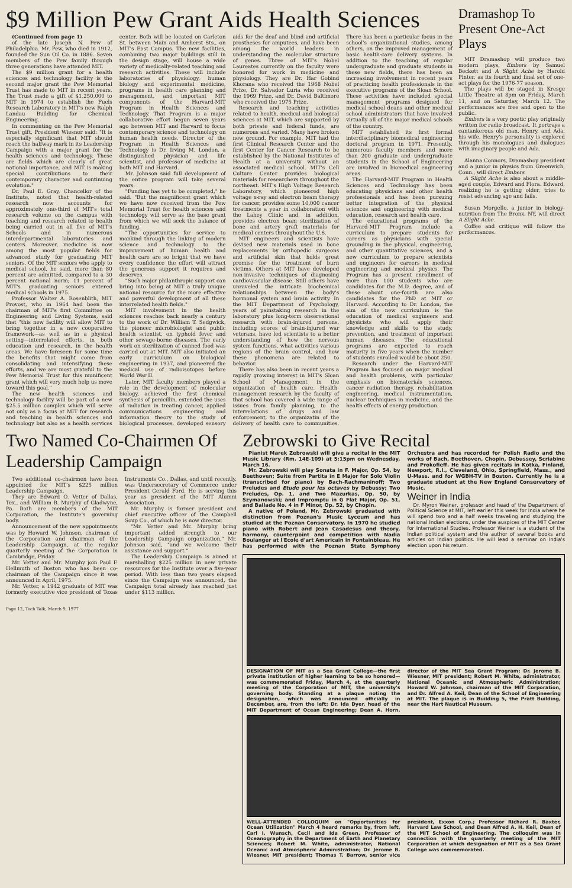$9 Million Pew Grant Aids Health Sciences
(Continued from page 1)
of the late Joseph N. Pew of Philadelphia. Mr. Pew, who died in 1912, founded the Sun Oil Co. in 1886. Seven members of the Pew family through three generations have attended MIT.
The $9 million grant for a health sciences and technology facility is the second major grant the Pew Memorial Trust has made to MIT in recent years. The Trust made a gift of $1,250,000 to MIT in 1974 to establish the Fuels Research Laboratory in MIT's new Ralph Landau Building for Chemical Engineering.
In commenting on the Pew Memorial Trust gift, President Wiesner said: "It is especially significant that MIT should reach the halfway mark in its Leadership Campaign with a major grant for the health sciences and technology. These are fields which are clearly of great national importance, and MIT is making special contributions to their contemporary character and continuing evolution."
Dr. Paul E. Gray, Chancellor of the Institute, noted that health-related research now accounts for approximately one-third of MIT's total research volume on the campus with teaching and research related to health being carried out in all five of MIT's Schools and in numerous interdepartmental laboratories and centers. Moreover, medicine is now among the most popular fields for advanced study for graduating MIT seniors. Of the MIT seniors who apply to medical school, he said, more than 80 percent are admitted, compared to a 30 percent national norm; 11 percent of MIT's graduating seniors entered medical schools in 1975.
Professor Walter A. Rosenblith, MIT Provost, who in 1964 had been the chairman of MIT's first Committee on Engineering and Living Systems, said that "this new facility will allow MIT to bring together in a new cooperative framework—as well as in a physical setting—interrelated efforts, in both education and research, in the health areas. We have foreseen for some time the benefits that might come from consolidating and intensifying these efforts, and we are most grateful to the Pew Memorial Trust for this munificent grant which will very much help us move toward this goal."
The new health sciences and technology facility will be part of a new $25.5 million complex which will serve not only as a focus at MIT for research and teaching in health sciences and technology but also as a health services center. Both will be located on Carleton St. between Main and Amherst Sts., on MIT's East Campus. The new facilities, combining two major buildings still in the design stage, will house a wide variety of medically-related teaching and research activities. These will include laboratories of physiology, human biology and experimental medicine, programs in health care planning and management, and important MIT components of the Harvard-MIT Program in Health Sciences and Technology. That Program is a major collaborative effort begun seven years ago between MIT and Harvard to focus contemporary science and technology on human health needs. Director of the Program in Health Sciences and Technology is Dr. Irving M. London, a distinguished physician and life scientist, and professor of medicine at both MIT and Harvard.
Mr. Johnson said full development of the entire program will take several years.
"Funding has yet to be completed," he said. "But the magnificent grant which we have now received from the Pew Memorial Trust for health sciences and technology will serve as the base grant from which we will seek the balance of funding.
"The opportunities for service to mankind through the linking of modern science and technology to the improvement of human health and health care are so bright that we have every confidence the effort will attract the generous support it requires and deserves.
"Such major philanthropic support can bring into being at MIT a truly unique national resource for the more effective and powerful development of all these interrelated health fields."
MIT involvement in the health sciences reaches back nearly a century to the work of Dr. William T. Sedgwick, the pioneer microbiologist and public health scientist, on typhoid fever and other sewage-borne diseases. The early work on sterilization of canned food was carried out at MIT. MIT also initiated an early curriculum on biological engineering in 1937, and pioneered the medical use of radioisotopes before World War II.
Later, MIT faculty members played a role in the development of molecular biology, achieved the first chemical synthesis of penicillin, extended the uses of radiation in treating cancer, applied communications engineering and information theory to the study of biological processes, developed sensory aids for the deaf and blind and artificial prostheses for amputees, and have been among the world leaders in understanding the molecular structure of genes. Three of MIT's Nobel Laureates currently on the faculty were honored for work in medicine and physiology. They are Dr. Har Gobind Khorana who received the 1968 Nobel Prize, Dr. Salvador Luria who received the 1969 Prize, and Dr. David Baltimore who received the 1975 Prize.
Research and teaching activities related to health, medical and biological sciences at MIT, which are supported by both private and federal funds, are numerous and varied. Many have broken new ground. For example, MIT had the first Clinical Research Center and the first Center for Cancer Research to be established by the National Institutes of Health at a university without an associated medical school. MIT's Cell Culture Center provides biological materials for researchers throughout the northeast. MIT's High Voltage Research Laboratory, which pioneered high voltage x-ray and electron beam therapy for cancer, provides some 10,000 cancer treatments a year in collaboration with the Lahey Clinic and, in addition, provides electron beam sterilization of bone and artery graft materials for medical centers throughout the U.S.
MIT engineers and scientists have devised new materials used in bone replacements by orthopedic surgeons and artificial skin that holds great promise for the treatment of burn victims. Others at MIT have developed non-invasive techniques of diagnosing cardiovascular disease. Still others have unraveled the intricate biochemical relationships between the body's hormonal system and brain activity. In the MIT Department of Psychology, years of painstaking research in the laboratory plus long-term observational research with brain-injured persons, including scores of brain-injured war veterans, have led scientists to a better understanding of how the nervous system functions, what activities various regions of the brain control, and how these phenomena are related to behavior.
There has also been in recent years a rapidly growing interest in MIT's Sloan School of Management in the organization of health care. Health-management research by the faculty of that school has covered a wide range of issues from family planning, to the interrelations of drugs and law enforcement, to the organizatin of the delivery of health care to communities. There has been a particular focus in the school's organizational studies, among others, on the improved management of basic health-care delivery systems. In addition to the teaching of regular undergraduate and graduate students in these new fields, there has been an increasing involvement in recent years of practicing health professionals in the executive programs of the Sloan School. These activities have included special management programs designed for medical school deans and other medical school administrators that have involved virtually all of the major medical schools of the country.
MIT established its first formal interdisciplinary biomedical engineering doctoral program in 1971. Presently, numerous faculty members and more than 200 graduate and undergraduate students in the School of Engineering are involved in biomedical engineering areas.
The Harvard-MIT Program in Health Sciences and Technology has been educating physicians and other health professionals and has been pursuing better integration of the physical sciences and engineering with medical education, research and health care.
The educational programs of the Harvard-MIT Program include a curriculum to prepare students for careers as physicians with special grounding in the physical, engineering, and other quantitative sciences, and a new curriculum to prepare scientists and engineers for careers in medical engineering and medical physics. The Program has a present enrollment of more than 100 students who are candidates for the M.D. degree, and of these about one-fourth are also candidates for the PhD at MIT or Harvard. According to Dr. London, the aim of the new curriculum is the education of medical engineers and physicists who will apply their knowledge and skills to the study, prevention, and treatment of important human diseases. The educational programs are expected to reach maturity in five years when the number of students enrolled would be about 250.
Research under the Harvard-MIT Program has focused on major medical and health problems, with particular emphasis on biomaterials sciences, cancer radiation therapy, rehabilitation engineering, medical instrumentation, nuclear techniques in medicine, and the health effects of energy production.
Dramashop To Present One-Act Plays
MIT Dramashop will produce two modern plays, Embers by Samuel Beckett and A Slight Ache by Harold Pinter, as its fourth and final set of one-act plays for the 1976-77 season.
The plays will be staged in Kresge Little Theatre at 8pm on Friday, March 11, and on Saturday, March 12. The performances are free and open to the public.
Embers is a very poetic play originally written for radio broadcast. It portrays a cantankerous old man, Henry, and Ada, his wife. Henry's personality is explored through his monologues and dialogues with imaginary people and Ada.
Alanna Connors, Dramashop president and a junior in physics from Greenwich, Conn., will direct Embers.
A Slight Ache is also about a middle-aged couple, Edward and Flora. Edward, realizing he is getting older, tries to resist advancing age and fails.
Susan Morgello, a junior in biology-nutrition from The Bronx, NY, will direct A Slight Ache.
Coffee and critique will follow the performances.
Two Named Co-Chairmen Of Leadership Campaign
Two additional co-chairmen have been appointed for MIT's $225 million Leadership Campaign.
They are Edward O. Vetter of Dallas, Tex., and William B. Murphy of Gladwyne, Pa. Both are members of the MIT Corporation, the Institute's governing body.
Announcement of the new appointments was by Howard W. Johnson, chairman of the Corporation and chairman of the Leadership Campaign, at the regular quarterly meeting of the Corporation in Cambridge, Friday.
Mr. Vetter and Mr. Murphy join Paul F. Hellmuth of Boston who has been co-chairman of the Campaign since it was announced in April, 1975.
Mr. Vetter, a 1942 graduate of MIT was formerly executive vice president of Texas Instruments Co., Dallas, and until recently, was Undersecretary of Commerce under President Gerald Ford. He is serving this year as president of the MIT Alumni Association.
Mr. Murphy is former president and chief executive officer of the Campbell Soup Co., of which he is now director.
"Mr. Vetter and Mr. Murphy bring important added strength to our Leadership Campaign organization," Mr. Johnson said, "and we welcome their assistance and support."
The Leadership Campaign is aimed at marshalling $225 million in new private resources for the Institute over a five-year period. With less than two years elapsed since the Campaign was announced, the Campaign total already has reached just under $113 million.
Page 12, Tech Talk, March 9, 1977
Zebrowski to Give Recital
Pianist Marek Zebrowski will give a recital in the MIT Music Library (Rm. 14E-109) at 5:15pm on Wednesday, March 16.
Mr. Zebrowski will play Sonata in F. Major, Op. 54, by Beethoven; Suite from Partita in E Major for Solo Violin (transcribed for piano) by Bach-Rachmaninoff; Two Preludes and Etude pour les octaves by Debussy; Two Preludes, Op. 1, and Two Mazurkas, Op. 50, by Szymanowski; and Impromptu in G Flat Major, Op. 51, and Ballade No. 4 in F Minor, Op. 52, by Chopin.
A native of Poland, Mr. Zebrowski graduated with distinction from Poznan's Music Lyceum and has studied at the Poznan Conservatory. In 1970 he studied piano with Robert and Jean Casadesus and theory, harmony, counterpoint and competition with Nadia Boulanger at l'Ecole d'art Americain in Fontainbleau. He has performed with the Poznan State Symphony Orchestra and has recorded for Polish Radio and the works of Bach, Beethoven, Chopin, Debussey, Scriabine and Prokofieff. He has given recitals in Kotka, Finland, Newport, R.I., Cleveland, Ohio, Springfield, Mass., and U-Mass. and for WGBH-TV in Boston. Currently he is a graduate student at the New England Conservatory of Music.
Weiner in India
Dr. Myron Weiner, professor and head of the Department of Political Science at MIT, left earlier this week for India where he will spend two and a half weeks traveling and studying the national Indian elections, under the auspices of the MIT Center for International Studies. Professor Weiner is a student of the Indian political system and the author of several books and articles on Indian politics. He will lead a seminar on India's election upon his return.
DESIGNATION OF MIT as a Sea Grant College—the first private institution of higher learning to be so honored—was commemorated Friday, March 4, at the quarterly meeting of the Corporation of MIT, the university's governing body. Standing at a plaque noting the designation, which was announced officially in December, are, from the left: Dr. Ida Dyer, head of the MIT Department of Ocean Engineering; Dean A. Horn, director of the MIT Sea Grant Program; Dr. Jerome B. Wiesner, MIT president; Robert M. White, administrator, National Oceanic and Atmospheric Administration; Howard W. Johnson, chairman of the MIT Corporation, and Dr. Alfred A. Keil, Dean of the School of Engineering at MIT. The plaque is in Building 5, the Pratt Building, near the Hart Nautical Museum.
WELL-ATTENDED COLLOQUIM on "Opportunities for Ocean Utilization" March 4 heard remarks by, from left, Carl I. Wunsch, Cecil and Ida Green, Professor of Oceanography in the Department of Earth and Planetary Sciences; Robert M. White, administrator, National Oceanic and Atmospheric Administration; Dr. Jerome B. Wiesner, MIT president; Thomas T. Barrow, senior vice president, Exxon Corp.; Professor Richard R. Baxter, Harvard Law School, and Dean Alfred A. H. Keil, Dean of the MIT School of Engineering. The colloquim was in connection with the quarterly meeting of the MIT Corporation at which designation of MIT as a Sea Grant College was commemorated.